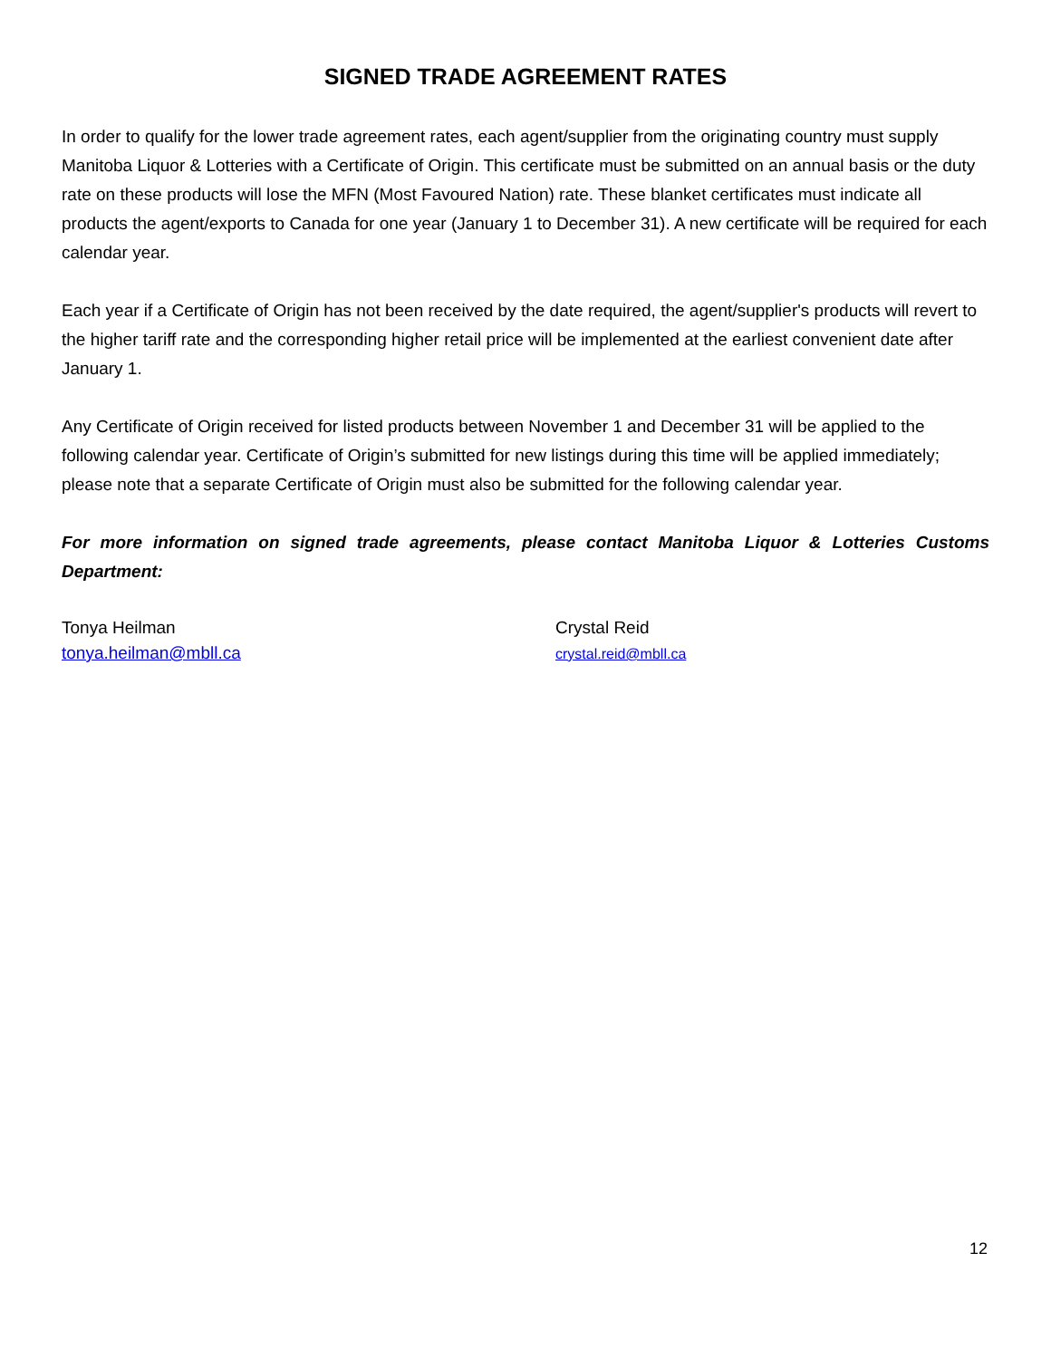SIGNED TRADE AGREEMENT RATES
In order to qualify for the lower trade agreement rates, each agent/supplier from the originating country must supply Manitoba Liquor & Lotteries with a Certificate of Origin. This certificate must be submitted on an annual basis or the duty rate on these products will lose the MFN (Most Favoured Nation) rate. These blanket certificates must indicate all products the agent/exports to Canada for one year (January 1 to December 31). A new certificate will be required for each calendar year.
Each year if a Certificate of Origin has not been received by the date required, the agent/supplier's products will revert to the higher tariff rate and the corresponding higher retail price will be implemented at the earliest convenient date after January 1.
Any Certificate of Origin received for listed products between November 1 and December 31 will be applied to the following calendar year. Certificate of Origin’s submitted for new listings during this time will be applied immediately; please note that a separate Certificate of Origin must also be submitted for the following calendar year.
For more information on signed trade agreements, please contact Manitoba Liquor & Lotteries Customs Department:
Tonya Heilman
tonya.heilman@mbll.ca
Crystal Reid
crystal.reid@mbll.ca
12